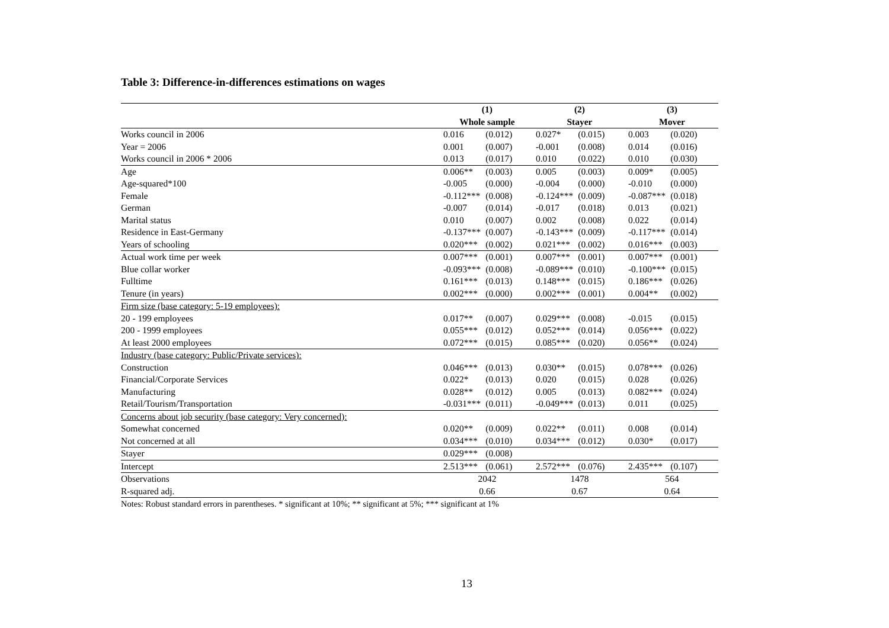Table 3: Difference-in-differences estimations on wages
| | (1) | | (2) | | (3) | |
| | Whole sample | | Stayer | | Mover | |
| Works council in 2006 | 0.016 | (0.012) | 0.027* | (0.015) | 0.003 | (0.020) |
| Year = 2006 | 0.001 | (0.007) | -0.001 | (0.008) | 0.014 | (0.016) |
| Works council in 2006 * 2006 | 0.013 | (0.017) | 0.010 | (0.022) | 0.010 | (0.030) |
| Age | 0.006** | (0.003) | 0.005 | (0.003) | 0.009* | (0.005) |
| Age-squared*100 | -0.005 | (0.000) | -0.004 | (0.000) | -0.010 | (0.000) |
| Female | -0.112*** | (0.008) | -0.124*** | (0.009) | -0.087*** | (0.018) |
| German | -0.007 | (0.014) | -0.017 | (0.018) | 0.013 | (0.021) |
| Marital status | 0.010 | (0.007) | 0.002 | (0.008) | 0.022 | (0.014) |
| Residence in East-Germany | -0.137*** | (0.007) | -0.143*** | (0.009) | -0.117*** | (0.014) |
| Years of schooling | 0.020*** | (0.002) | 0.021*** | (0.002) | 0.016*** | (0.003) |
| Actual work time per week | 0.007*** | (0.001) | 0.007*** | (0.001) | 0.007*** | (0.001) |
| Blue collar worker | -0.093*** | (0.008) | -0.089*** | (0.010) | -0.100*** | (0.015) |
| Fulltime | 0.161*** | (0.013) | 0.148*** | (0.015) | 0.186*** | (0.026) |
| Tenure (in years) | 0.002*** | (0.000) | 0.002*** | (0.001) | 0.004** | (0.002) |
| Firm size (base category: 5-19 employees): | | | | | | |
| 20 - 199 employees | 0.017** | (0.007) | 0.029*** | (0.008) | -0.015 | (0.015) |
| 200 - 1999 employees | 0.055*** | (0.012) | 0.052*** | (0.014) | 0.056*** | (0.022) |
| At least 2000 employees | 0.072*** | (0.015) | 0.085*** | (0.020) | 0.056** | (0.024) |
| Industry (base category: Public/Private services): | | | | | | |
| Construction | 0.046*** | (0.013) | 0.030** | (0.015) | 0.078*** | (0.026) |
| Financial/Corporate Services | 0.022* | (0.013) | 0.020 | (0.015) | 0.028 | (0.026) |
| Manufacturing | 0.028** | (0.012) | 0.005 | (0.013) | 0.082*** | (0.024) |
| Retail/Tourism/Transportation | -0.031*** | (0.011) | -0.049*** | (0.013) | 0.011 | (0.025) |
| Concerns about job security (base category: Very concerned): | | | | | | |
| Somewhat concerned | 0.020** | (0.009) | 0.022** | (0.011) | 0.008 | (0.014) |
| Not concerned at all | 0.034*** | (0.010) | 0.034*** | (0.012) | 0.030* | (0.017) |
| Stayer | 0.029*** | (0.008) | | | | |
| Intercept | 2.513*** | (0.061) | 2.572*** | (0.076) | 2.435*** | (0.107) |
| Observations | 2042 | | 1478 | | 564 | |
| R-squared adj. | 0.66 | | 0.67 | | 0.64 | |
Notes: Robust standard errors in parentheses. * significant at 10%; ** significant at 5%; *** significant at 1%
13